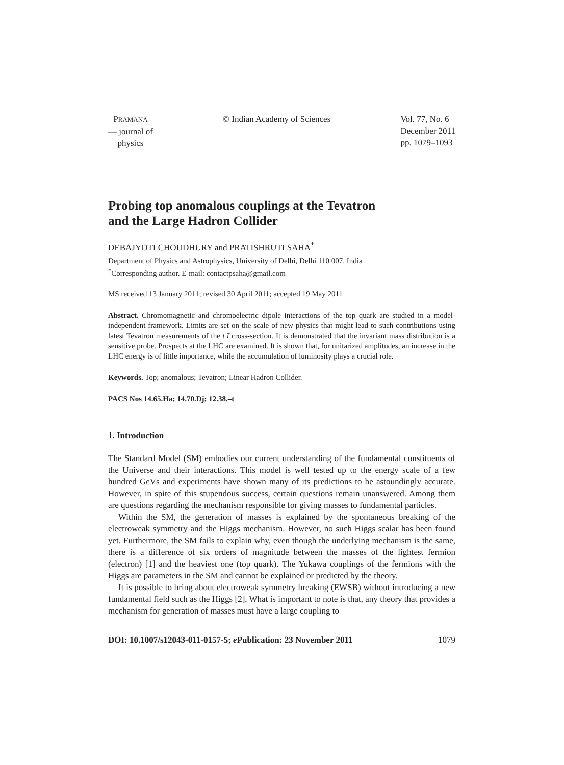PRAMANA
— journal of
physics
© Indian Academy of Sciences Vol. 77, No. 6
December 2011
pp. 1079–1093
Probing top anomalous couplings at the Tevatron
and the Large Hadron Collider
DEBAJYOTI CHOUDHURY and PRATISHRUTI SAHA<sup>*</sup>
Department of Physics and Astrophysics, University of Delhi, Delhi 110 007, India
<sup>*</sup> Corresponding author. E-mail: contactpsaha@gmail.com
MS received 13 January 2011; revised 30 April 2011; accepted 19 May 2011
Abstract. Chromomagnetic and chromoelectric dipole interactions of the top quark are studied in a model-independent framework. Limits are set on the scale of new physics that might lead to such contributions using latest Tevatron measurements of the t t̄ cross-section. It is demonstrated that the invariant mass distribution is a sensitive probe. Prospects at the LHC are examined. It is shown that, for unitarized amplitudes, an increase in the LHC energy is of little importance, while the accumulation of luminosity plays a crucial role.
Keywords. Top; anomalous; Tevatron; Linear Hadron Collider.
PACS Nos 14.65.Ha; 14.70.Dj; 12.38.–t
1. Introduction
The Standard Model (SM) embodies our current understanding of the fundamental constituents of the Universe and their interactions. This model is well tested up to the energy scale of a few hundred GeVs and experiments have shown many of its predictions to be astoundingly accurate. However, in spite of this stupendous success, certain questions remain unanswered. Among them are questions regarding the mechanism responsible for giving masses to fundamental particles.
Within the SM, the generation of masses is explained by the spontaneous breaking of the electroweak symmetry and the Higgs mechanism. However, no such Higgs scalar has been found yet. Furthermore, the SM fails to explain why, even though the underlying mechanism is the same, there is a difference of six orders of magnitude between the masses of the lightest fermion (electron) [1] and the heaviest one (top quark). The Yukawa couplings of the fermions with the Higgs are parameters in the SM and cannot be explained or predicted by the theory.
It is possible to bring about electroweak symmetry breaking (EWSB) without introducing a new fundamental field such as the Higgs [2]. What is important to note is that, any theory that provides a mechanism for generation of masses must have a large coupling to
DOI: 10.1007/s12043-011-0157-5; e Publication: 23 November 2011 1079